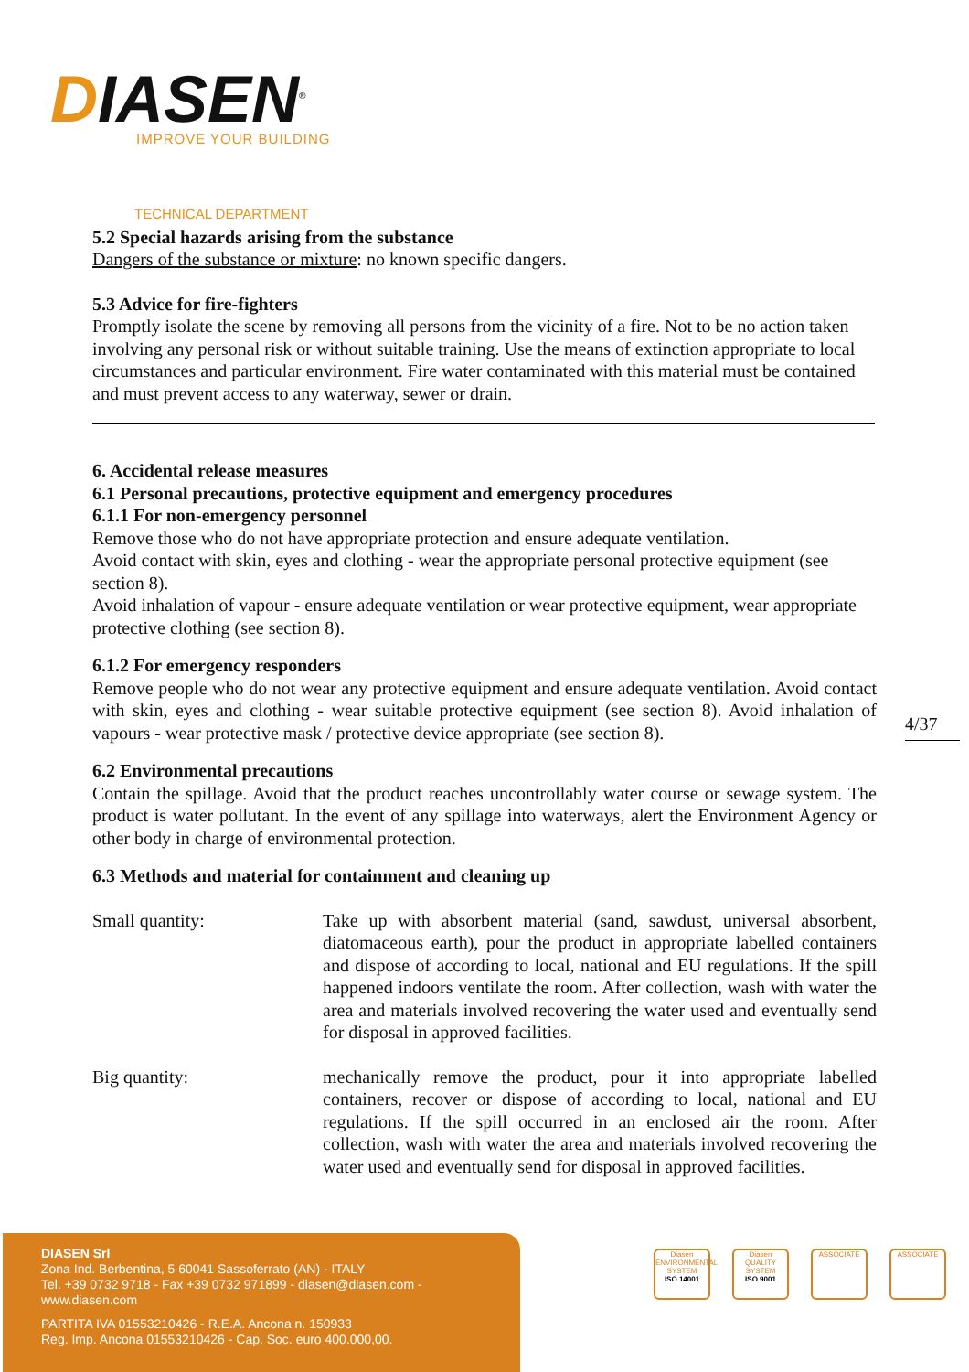DIASEN<sup>®</sup>
IMPROVE YOUR BUILDING
TECHNICAL DEPARTMENT
5.2 Special hazards arising from the substance
Dangers of the substance or mixture: no known specific dangers.
5.3 Advice for fire-fighters
Promptly isolate the scene by removing all persons from the vicinity of a fire. Not to be no action taken involving any personal risk or without suitable training. Use the means of extinction appropriate to local circumstances and particular environment. Fire water contaminated with this material must be contained and must prevent access to any waterway, sewer or drain.
6. Accidental release measures
6.1 Personal precautions, protective equipment and emergency procedures
6.1.1 For non-emergency personnel
Remove those who do not have appropriate protection and ensure adequate ventilation.
Avoid contact with skin, eyes and clothing - wear the appropriate personal protective equipment (see section 8).
Avoid inhalation of vapour - ensure adequate ventilation or wear protective equipment, wear appropriate protective clothing (see section 8).
6.1.2 For emergency responders
Remove people who do not wear any protective equipment and ensure adequate ventilation. Avoid contact with skin, eyes and clothing - wear suitable protective equipment (see section 8). Avoid inhalation of vapours - wear protective mask / protective device appropriate (see section 8).
6.2 Environmental precautions
Contain the spillage. Avoid that the product reaches uncontrollably water course or sewage system. The product is water pollutant. In the event of any spillage into waterways, alert the Environment Agency or other body in charge of environmental protection.
6.3 Methods and material for containment and cleaning up
Small quantity: Take up with absorbent material (sand, sawdust, universal absorbent, diatomaceous earth), pour the product in appropriate labelled containers and dispose of according to local, national and EU regulations. If the spill happened indoors ventilate the room. After collection, wash with water the area and materials involved recovering the water used and eventually send for disposal in approved facilities.
Big quantity: mechanically remove the product, pour it into appropriate labelled containers, recover or dispose of according to local, national and EU regulations. If the spill occurred in an enclosed air the room. After collection, wash with water the area and materials involved recovering the water used and eventually send for disposal in approved facilities.
4/37
DIASEN Srl
Zona Ind. Berbentina, 5 60041 Sassoferrato (AN) - ITALY
Tel. +39 0732 9718 - Fax +39 0732 971899 - diasen@diasen.com - www.diasen.com
PARTITA IVA 01553210426 - R.E.A. Ancona n. 150933
Reg. Imp. Ancona 01553210426 - Cap. Soc. euro 400.000,00.
Diasen ENVIRONMENTAL SYSTEM
ISO 14001
Diasen QUALITY SYSTEM
ISO 9001
ASSOCIATE ASSOCIATE